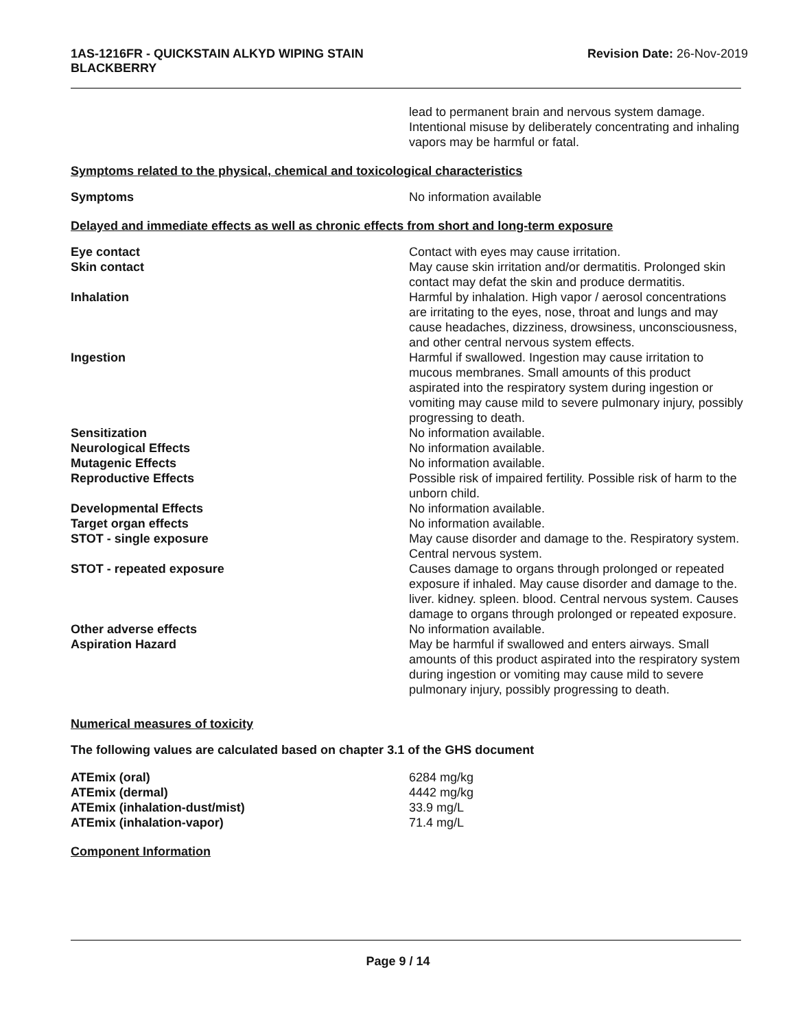1AS-1216FR - QUICKSTAIN ALKYD WIPING STAIN
BLACKBERRY
Revision Date: 26-Nov-2019
| | lead to permanent brain and nervous system damage. Intentional misuse by deliberately concentrating and inhaling vapors may be harmful or fatal. |
Symptoms related to the physical, chemical and toxicological characteristics
| Symptoms | No information available |
Delayed and immediate effects as well as chronic effects from short and long-term exposure
| Eye contact | Contact with eyes may cause irritation. |
| Skin contact | May cause skin irritation and/or dermatitis. Prolonged skin contact may defat the skin and produce dermatitis. |
| Inhalation | Harmful by inhalation. High vapor / aerosol concentrations are irritating to the eyes, nose, throat and lungs and may cause headaches, dizziness, drowsiness, unconsciousness, and other central nervous system effects. |
| Ingestion | Harmful if swallowed. Ingestion may cause irritation to mucous membranes. Small amounts of this product aspirated into the respiratory system during ingestion or vomiting may cause mild to severe pulmonary injury, possibly progressing to death. |
| Sensitization | No information available. |
| Neurological Effects | No information available. |
| Mutagenic Effects | No information available. |
| Reproductive Effects | Possible risk of impaired fertility. Possible risk of harm to the unborn child. |
| Developmental Effects | No information available. |
| Target organ effects | No information available. |
| STOT - single exposure | May cause disorder and damage to the. Respiratory system. Central nervous system. |
| STOT - repeated exposure | Causes damage to organs through prolonged or repeated exposure if inhaled. May cause disorder and damage to the. liver. kidney. spleen. blood. Central nervous system. Causes damage to organs through prolonged or repeated exposure. |
| Other adverse effects | No information available. |
| Aspiration Hazard | May be harmful if swallowed and enters airways. Small amounts of this product aspirated into the respiratory system during ingestion or vomiting may cause mild to severe pulmonary injury, possibly progressing to death. |
Numerical measures of toxicity
The following values are calculated based on chapter 3.1 of the GHS document
| ATEmix (oral) | 6284 mg/kg |
| ATEmix (dermal) | 4442 mg/kg |
| ATEmix (inhalation-dust/mist) | 33.9 mg/L |
| ATEmix (inhalation-vapor) | 71.4 mg/L |
Component Information
Page 9 / 14